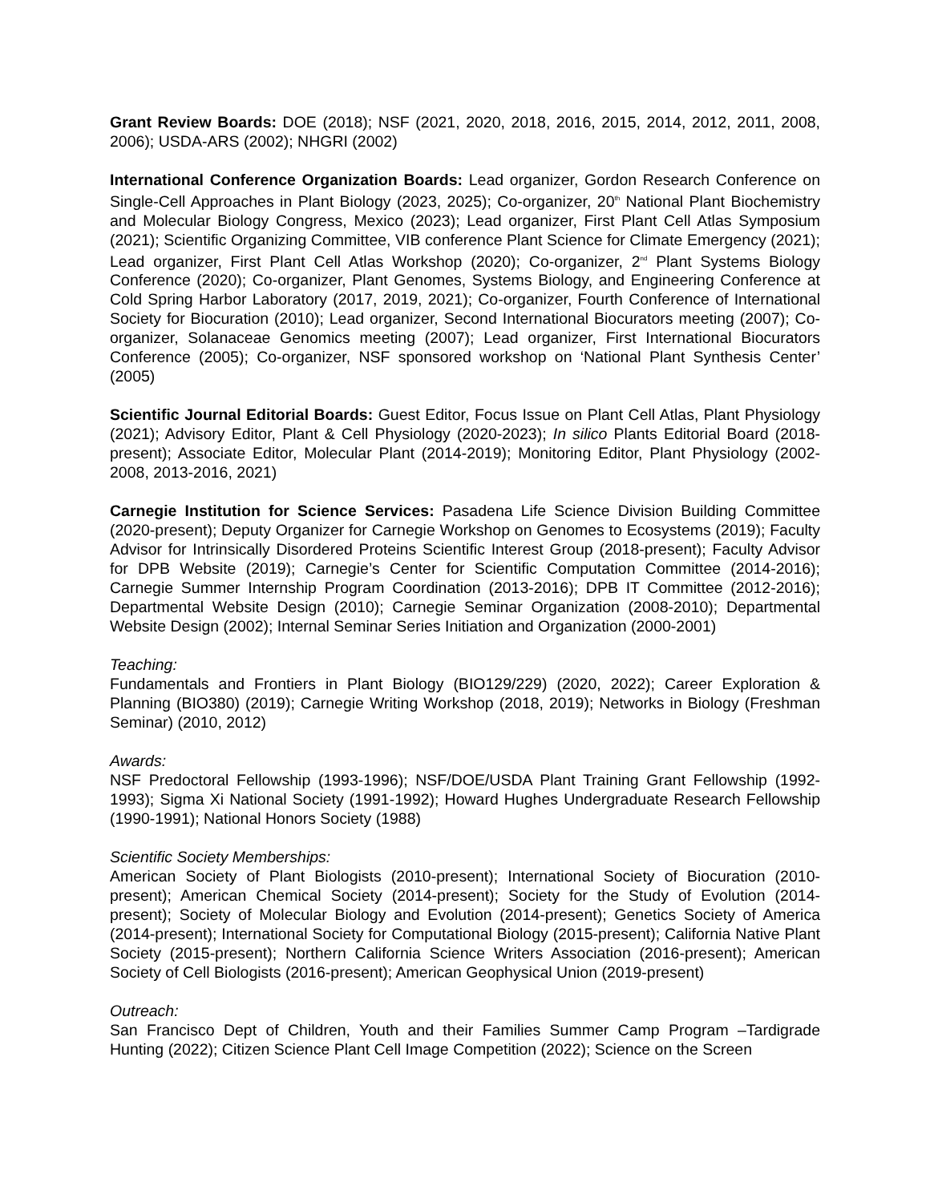Grant Review Boards: DOE (2018); NSF (2021, 2020, 2018, 2016, 2015, 2014, 2012, 2011, 2008, 2006); USDA-ARS (2002); NHGRI (2002)
International Conference Organization Boards: Lead organizer, Gordon Research Conference on Single-Cell Approaches in Plant Biology (2023, 2025); Co-organizer, 20<sup>th</sup> National Plant Biochemistry and Molecular Biology Congress, Mexico (2023); Lead organizer, First Plant Cell Atlas Symposium (2021); Scientific Organizing Committee, VIB conference Plant Science for Climate Emergency (2021); Lead organizer, First Plant Cell Atlas Workshop (2020); Co-organizer, 2<sup>nd</sup> Plant Systems Biology Conference (2020); Co-organizer, Plant Genomes, Systems Biology, and Engineering Conference at Cold Spring Harbor Laboratory (2017, 2019, 2021); Co-organizer, Fourth Conference of International Society for Biocuration (2010); Lead organizer, Second International Biocurators meeting (2007); Co-organizer, Solanaceae Genomics meeting (2007); Lead organizer, First International Biocurators Conference (2005); Co-organizer, NSF sponsored workshop on ‘National Plant Synthesis Center’ (2005)
Scientific Journal Editorial Boards: Guest Editor, Focus Issue on Plant Cell Atlas, Plant Physiology (2021); Advisory Editor, Plant & Cell Physiology (2020-2023); In silico Plants Editorial Board (2018-present); Associate Editor, Molecular Plant (2014-2019); Monitoring Editor, Plant Physiology (2002-2008, 2013-2016, 2021)
Carnegie Institution for Science Services: Pasadena Life Science Division Building Committee (2020-present); Deputy Organizer for Carnegie Workshop on Genomes to Ecosystems (2019); Faculty Advisor for Intrinsically Disordered Proteins Scientific Interest Group (2018-present); Faculty Advisor for DPB Website (2019); Carnegie’s Center for Scientific Computation Committee (2014-2016); Carnegie Summer Internship Program Coordination (2013-2016); DPB IT Committee (2012-2016); Departmental Website Design (2010); Carnegie Seminar Organization (2008-2010); Departmental Website Design (2002); Internal Seminar Series Initiation and Organization (2000-2001)
Teaching:
Fundamentals and Frontiers in Plant Biology (BIO129/229) (2020, 2022); Career Exploration & Planning (BIO380) (2019); Carnegie Writing Workshop (2018, 2019); Networks in Biology (Freshman Seminar) (2010, 2012)
Awards:
NSF Predoctoral Fellowship (1993-1996); NSF/DOE/USDA Plant Training Grant Fellowship (1992-1993); Sigma Xi National Society (1991-1992); Howard Hughes Undergraduate Research Fellowship (1990-1991); National Honors Society (1988)
Scientific Society Memberships:
American Society of Plant Biologists (2010-present); International Society of Biocuration (2010-present); American Chemical Society (2014-present); Society for the Study of Evolution (2014-present); Society of Molecular Biology and Evolution (2014-present); Genetics Society of America (2014-present); International Society for Computational Biology (2015-present); California Native Plant Society (2015-present); Northern California Science Writers Association (2016-present); American Society of Cell Biologists (2016-present); American Geophysical Union (2019-present)
Outreach:
San Francisco Dept of Children, Youth and their Families Summer Camp Program –Tardigrade Hunting (2022); Citizen Science Plant Cell Image Competition (2022); Science on the Screen